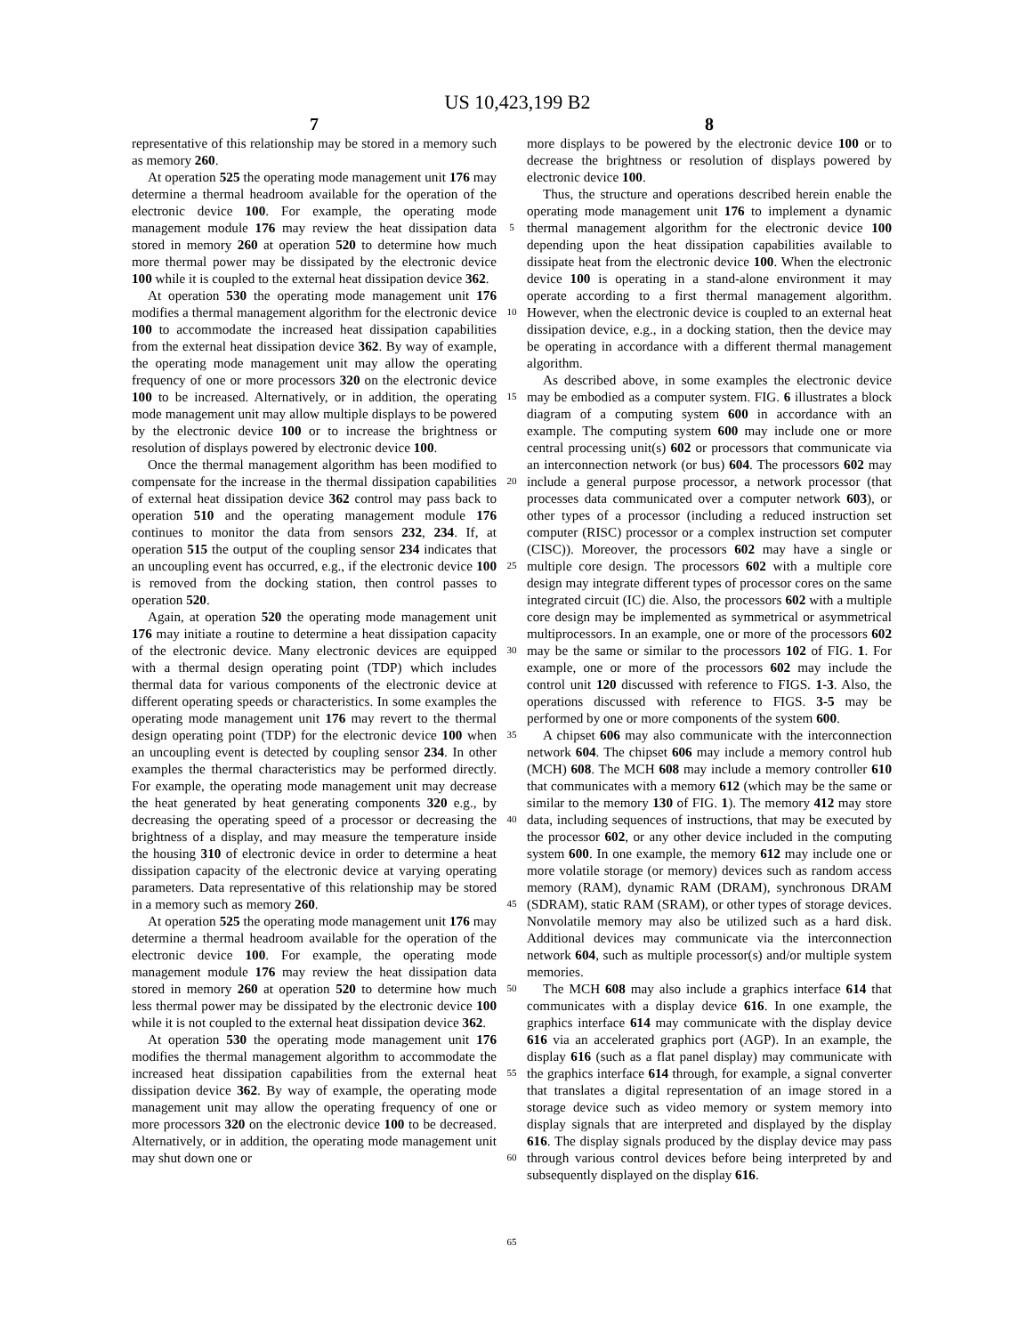US 10,423,199 B2
7 8
representative of this relationship may be stored in a memory such as memory 260.
At operation 525 the operating mode management unit 176 may determine a thermal headroom available for the operation of the electronic device 100. For example, the operating mode management module 176 may review the heat dissipation data stored in memory 260 at operation 520 to determine how much more thermal power may be dissipated by the electronic device 100 while it is coupled to the external heat dissipation device 362.
At operation 530 the operating mode management unit 176 modifies a thermal management algorithm for the electronic device 100 to accommodate the increased heat dissipation capabilities from the external heat dissipation device 362. By way of example, the operating mode management unit may allow the operating frequency of one or more processors 320 on the electronic device 100 to be increased. Alternatively, or in addition, the operating mode management unit may allow multiple displays to be powered by the electronic device 100 or to increase the brightness or resolution of displays powered by electronic device 100.
Once the thermal management algorithm has been modified to compensate for the increase in the thermal dissipation capabilities of external heat dissipation device 362 control may pass back to operation 510 and the operating management module 176 continues to monitor the data from sensors 232, 234. If, at operation 515 the output of the coupling sensor 234 indicates that an uncoupling event has occurred, e.g., if the electronic device 100 is removed from the docking station, then control passes to operation 520.
Again, at operation 520 the operating mode management unit 176 may initiate a routine to determine a heat dissipation capacity of the electronic device. Many electronic devices are equipped with a thermal design operating point (TDP) which includes thermal data for various components of the electronic device at different operating speeds or characteristics. In some examples the operating mode management unit 176 may revert to the thermal design operating point (TDP) for the electronic device 100 when an uncoupling event is detected by coupling sensor 234. In other examples the thermal characteristics may be performed directly. For example, the operating mode management unit may decrease the heat generated by heat generating components 320 e.g., by decreasing the operating speed of a processor or decreasing the brightness of a display, and may measure the temperature inside the housing 310 of electronic device in order to determine a heat dissipation capacity of the electronic device at varying operating parameters. Data representative of this relationship may be stored in a memory such as memory 260.
At operation 525 the operating mode management unit 176 may determine a thermal headroom available for the operation of the electronic device 100. For example, the operating mode management module 176 may review the heat dissipation data stored in memory 260 at operation 520 to determine how much less thermal power may be dissipated by the electronic device 100 while it is not coupled to the external heat dissipation device 362.
At operation 530 the operating mode management unit 176 modifies the thermal management algorithm to accommodate the increased heat dissipation capabilities from the external heat dissipation device 362. By way of example, the operating mode management unit may allow the operating frequency of one or more processors 320 on the electronic device 100 to be decreased. Alternatively, or in addition, the operating mode management unit may shut down one or
5
10
15
20
25
30
35
40
45
50
55
60
65
more displays to be powered by the electronic device 100 or to decrease the brightness or resolution of displays powered by electronic device 100.
Thus, the structure and operations described herein enable the operating mode management unit 176 to implement a dynamic thermal management algorithm for the electronic device 100 depending upon the heat dissipation capabilities available to dissipate heat from the electronic device 100. When the electronic device 100 is operating in a stand-alone environment it may operate according to a first thermal management algorithm. However, when the electronic device is coupled to an external heat dissipation device, e.g., in a docking station, then the device may be operating in accordance with a different thermal management algorithm.
As described above, in some examples the electronic device may be embodied as a computer system. FIG. 6 illustrates a block diagram of a computing system 600 in accordance with an example. The computing system 600 may include one or more central processing unit(s) 602 or processors that communicate via an interconnection network (or bus) 604. The processors 602 may include a general purpose processor, a network processor (that processes data communicated over a computer network 603), or other types of a processor (including a reduced instruction set computer (RISC) processor or a complex instruction set computer (CISC)). Moreover, the processors 602 may have a single or multiple core design. The processors 602 with a multiple core design may integrate different types of processor cores on the same integrated circuit (IC) die. Also, the processors 602 with a multiple core design may be implemented as symmetrical or asymmetrical multiprocessors. In an example, one or more of the processors 602 may be the same or similar to the processors 102 of FIG. 1. For example, one or more of the processors 602 may include the control unit 120 discussed with reference to FIGS. 1-3. Also, the operations discussed with reference to FIGS. 3-5 may be performed by one or more components of the system 600.
A chipset 606 may also communicate with the interconnection network 604. The chipset 606 may include a memory control hub (MCH) 608. The MCH 608 may include a memory controller 610 that communicates with a memory 612 (which may be the same or similar to the memory 130 of FIG. 1). The memory 412 may store data, including sequences of instructions, that may be executed by the processor 602, or any other device included in the computing system 600. In one example, the memory 612 may include one or more volatile storage (or memory) devices such as random access memory (RAM), dynamic RAM (DRAM), synchronous DRAM (SDRAM), static RAM (SRAM), or other types of storage devices. Nonvolatile memory may also be utilized such as a hard disk. Additional devices may communicate via the interconnection network 604, such as multiple processor(s) and/or multiple system memories.
The MCH 608 may also include a graphics interface 614 that communicates with a display device 616. In one example, the graphics interface 614 may communicate with the display device 616 via an accelerated graphics port (AGP). In an example, the display 616 (such as a flat panel display) may communicate with the graphics interface 614 through, for example, a signal converter that translates a digital representation of an image stored in a storage device such as video memory or system memory into display signals that are interpreted and displayed by the display 616. The display signals produced by the display device may pass through various control devices before being interpreted by and subsequently displayed on the display 616.